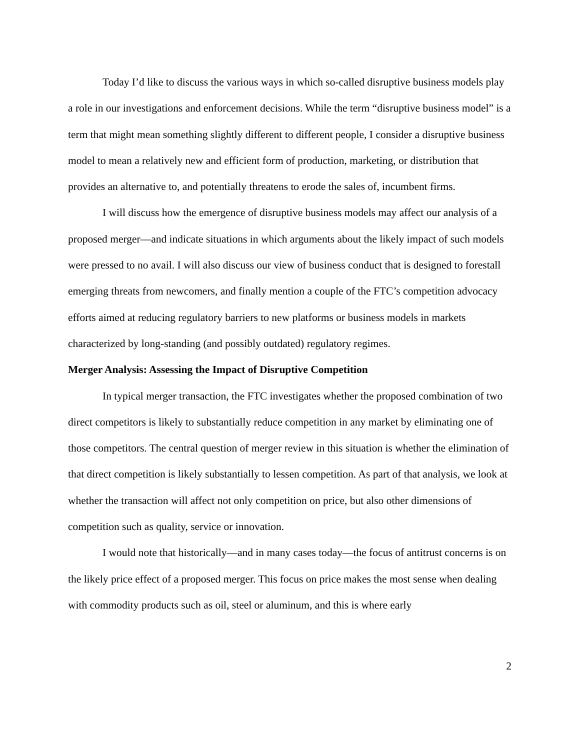Today I’d like to discuss the various ways in which so-called disruptive business models play a role in our investigations and enforcement decisions. While the term “disruptive business model” is a term that might mean something slightly different to different people, I consider a disruptive business model to mean a relatively new and efficient form of production, marketing, or distribution that provides an alternative to, and potentially threatens to erode the sales of, incumbent firms.
I will discuss how the emergence of disruptive business models may affect our analysis of a proposed merger—and indicate situations in which arguments about the likely impact of such models were pressed to no avail. I will also discuss our view of business conduct that is designed to forestall emerging threats from newcomers, and finally mention a couple of the FTC’s competition advocacy efforts aimed at reducing regulatory barriers to new platforms or business models in markets characterized by long-standing (and possibly outdated) regulatory regimes.
Merger Analysis: Assessing the Impact of Disruptive Competition
In typical merger transaction, the FTC investigates whether the proposed combination of two direct competitors is likely to substantially reduce competition in any market by eliminating one of those competitors. The central question of merger review in this situation is whether the elimination of that direct competition is likely substantially to lessen competition. As part of that analysis, we look at whether the transaction will affect not only competition on price, but also other dimensions of competition such as quality, service or innovation.
I would note that historically—and in many cases today—the focus of antitrust concerns is on the likely price effect of a proposed merger. This focus on price makes the most sense when dealing with commodity products such as oil, steel or aluminum, and this is where early
2